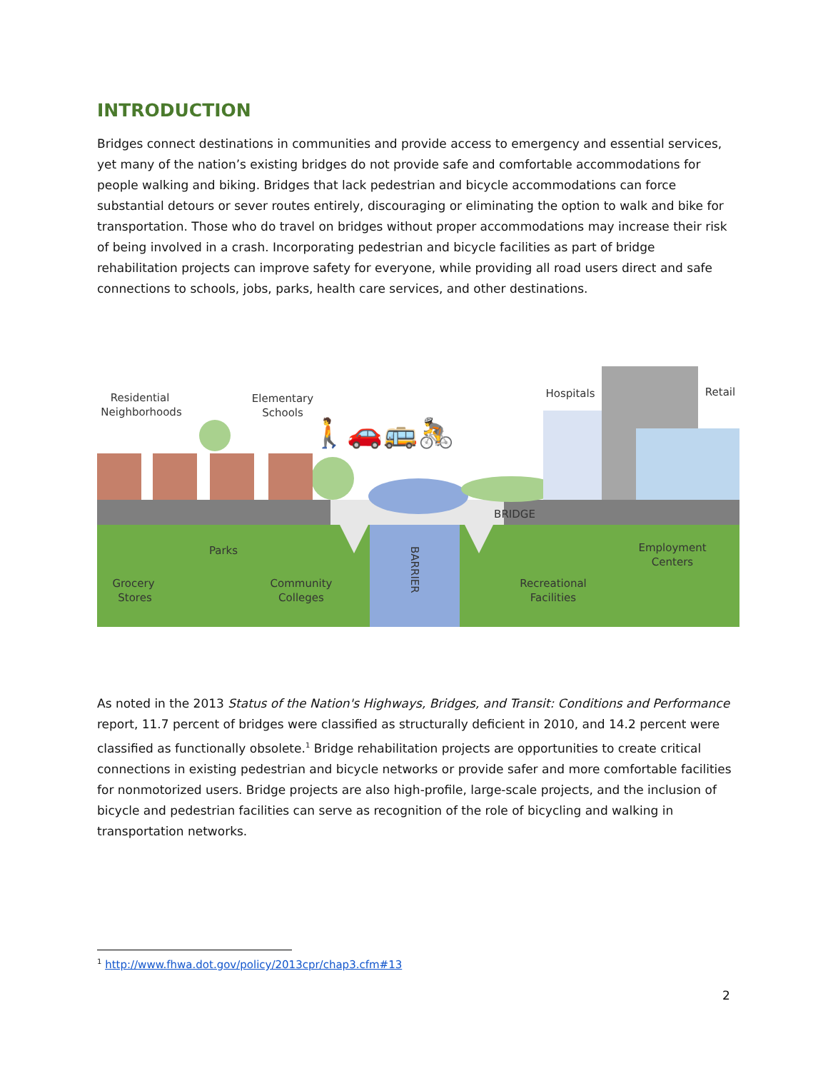INTRODUCTION
Bridges connect destinations in communities and provide access to emergency and essential services, yet many of the nation’s existing bridges do not provide safe and comfortable accommodations for people walking and biking. Bridges that lack pedestrian and bicycle accommodations can force substantial detours or sever routes entirely, discouraging or eliminating the option to walk and bike for transportation. Those who do travel on bridges without proper accommodations may increase their risk of being involved in a crash. Incorporating pedestrian and bicycle facilities as part of bridge rehabilitation projects can improve safety for everyone, while providing all road users direct and safe connections to schools, jobs, parks, health care services, and other destinations.
BRIDGE
Residential
Neighborhoods
Elementary
Schools
🚶🚗🚌🚴
Hospitals
Retail
Parks
Grocery
Stores
Community
Colleges
BARRIER
Recreational
Facilities
Employment
Centers
As noted in the 2013 Status of the Nation's Highways, Bridges, and Transit: Conditions and Performance report, 11.7 percent of bridges were classified as structurally deficient in 2010, and 14.2 percent were classified as functionally obsolete.<sup>1</sup> Bridge rehabilitation projects are opportunities to create critical connections in existing pedestrian and bicycle networks or provide safer and more comfortable facilities for nonmotorized users. Bridge projects are also high-profile, large-scale projects, and the inclusion of bicycle and pedestrian facilities can serve as recognition of the role of bicycling and walking in transportation networks.
<sup>1</sup> http://www.fhwa.dot.gov/policy/2013cpr/chap3.cfm#13
2